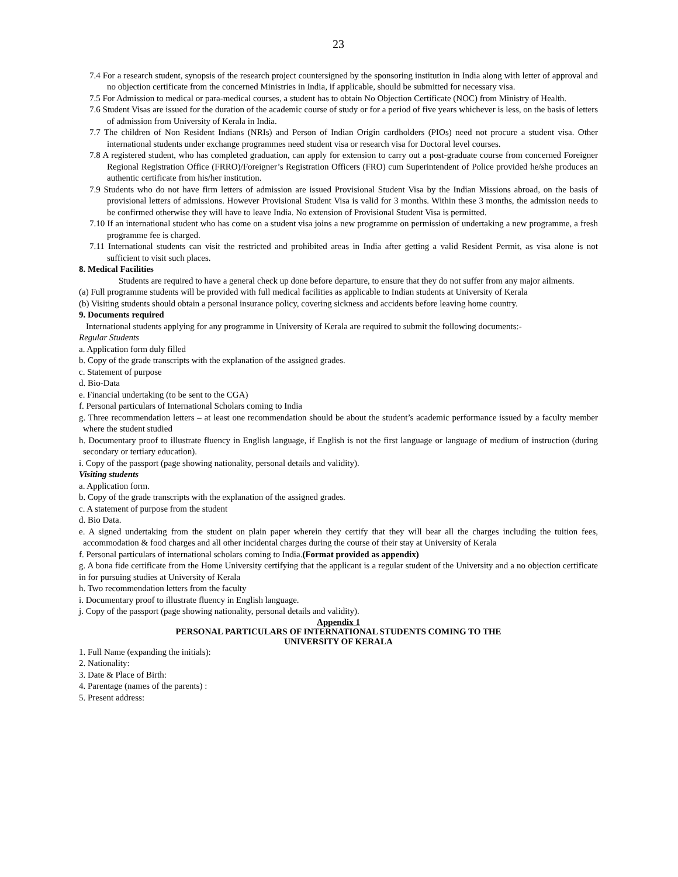23
7.4 For a research student, synopsis of the research project countersigned by the sponsoring institution in India along with letter of approval and no objection certificate from the concerned Ministries in India, if applicable, should be submitted for necessary visa.
7.5 For Admission to medical or para-medical courses, a student has to obtain No Objection Certificate (NOC) from Ministry of Health.
7.6 Student Visas are issued for the duration of the academic course of study or for a period of five years whichever is less, on the basis of letters of admission from University of Kerala in India.
7.7 The children of Non Resident Indians (NRIs) and Person of Indian Origin cardholders (PIOs) need not procure a student visa. Other international students under exchange programmes need student visa or research visa for Doctoral level courses.
7.8 A registered student, who has completed graduation, can apply for extension to carry out a post-graduate course from concerned Foreigner Regional Registration Office (FRRO)/Foreigner’s Registration Officers (FRO) cum Superintendent of Police provided he/she produces an authentic certificate from his/her institution.
7.9 Students who do not have firm letters of admission are issued Provisional Student Visa by the Indian Missions abroad, on the basis of provisional letters of admissions. However Provisional Student Visa is valid for 3 months. Within these 3 months, the admission needs to be confirmed otherwise they will have to leave India. No extension of Provisional Student Visa is permitted.
7.10 If an international student who has come on a student visa joins a new programme on permission of undertaking a new programme, a fresh programme fee is charged.
7.11 International students can visit the restricted and prohibited areas in India after getting a valid Resident Permit, as visa alone is not sufficient to visit such places.
8. Medical Facilities
Students are required to have a general check up done before departure, to ensure that they do not suffer from any major ailments.
(a) Full programme students will be provided with full medical facilities as applicable to Indian students at University of Kerala
(b) Visiting students should obtain a personal insurance policy, covering sickness and accidents before leaving home country.
9. Documents required
International students applying for any programme in University of Kerala are required to submit the following documents:-
Regular Students
a. Application form duly filled
b. Copy of the grade transcripts with the explanation of the assigned grades.
c. Statement of purpose
d. Bio-Data
e. Financial undertaking (to be sent to the CGA)
f. Personal particulars of International Scholars coming to India
g. Three recommendation letters – at least one recommendation should be about the student’s academic performance issued by a faculty member where the student studied
h. Documentary proof to illustrate fluency in English language, if English is not the first language or language of medium of instruction (during secondary or tertiary education).
i. Copy of the passport (page showing nationality, personal details and validity).
Visiting students
a. Application form.
b. Copy of the grade transcripts with the explanation of the assigned grades.
c. A statement of purpose from the student
d. Bio Data.
e. A signed undertaking from the student on plain paper wherein they certify that they will bear all the charges including the tuition fees, accommodation & food charges and all other incidental charges during the course of their stay at University of Kerala
f. Personal particulars of international scholars coming to India.(Format provided as appendix)
g. A bona fide certificate from the Home University certifying that the applicant is a regular student of the University and a no objection certificate in for pursuing studies at University of Kerala
h. Two recommendation letters from the faculty
i. Documentary proof to illustrate fluency in English language.
j. Copy of the passport (page showing nationality, personal details and validity).
Appendix 1
PERSONAL PARTICULARS OF INTERNATIONAL STUDENTS COMING TO THE
UNIVERSITY OF KERALA
1. Full Name (expanding the initials):
2. Nationality:
3. Date & Place of Birth:
4. Parentage (names of the parents) :
5. Present address: